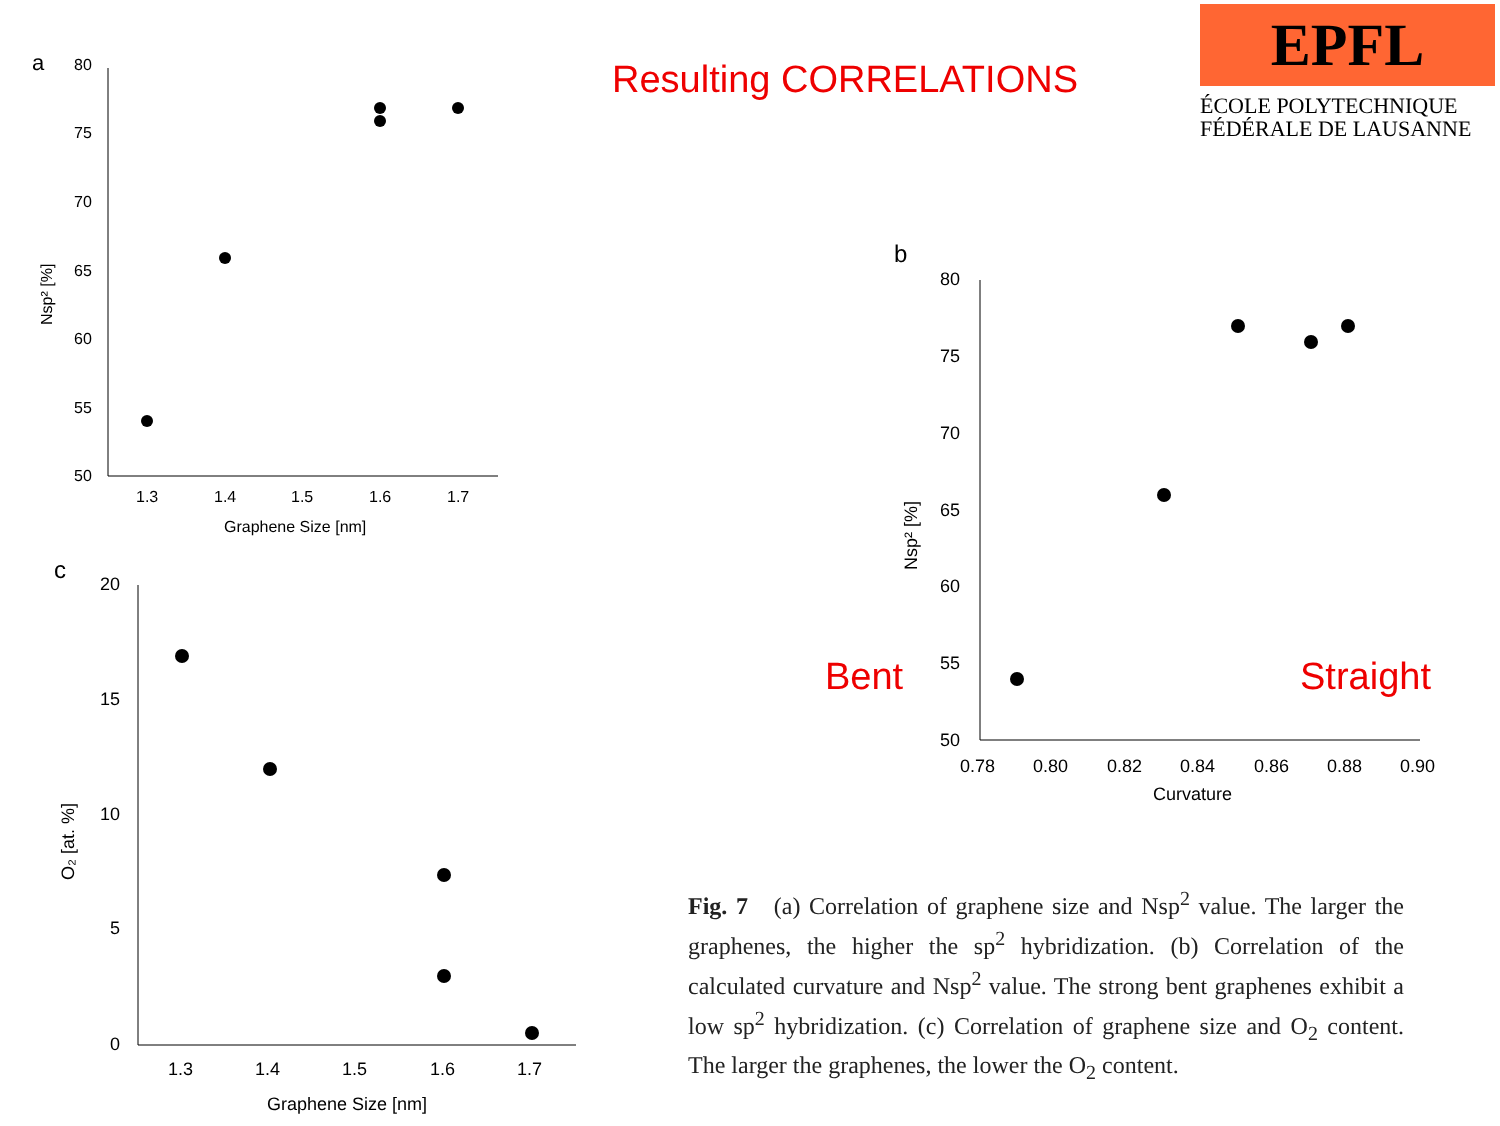Resulting CORRELATIONS
EPFL
ÉCOLE POLYTECHNIQUE
FÉDÉRALE DE LAUSANNE
a
80
75
70
65
60
55
50
1.3
1.4
1.5
1.6
1.7
Graphene Size [nm]
Nsp² [%]
c
20
15
10
5
0
1.3
1.4
1.5
1.6
1.7
Graphene Size [nm]
O₂ [at. %]
b
80
75
70
65
60
55
50
0.78
0.80
0.82
0.84
0.86
0.88
0.90
Curvature
Nsp² [%]
Bent Straight
Fig. 7 (a) Correlation of graphene size and Nsp<sup>2</sup> value. The larger the graphenes, the higher the sp<sup>2</sup> hybridization. (b) Correlation of the calculated curvature and Nsp<sup>2</sup> value. The strong bent graphenes exhibit a low sp<sup>2</sup> hybridization. (c) Correlation of graphene size and O<sub>2</sub> content. The larger the graphenes, the lower the O<sub>2</sub> content.